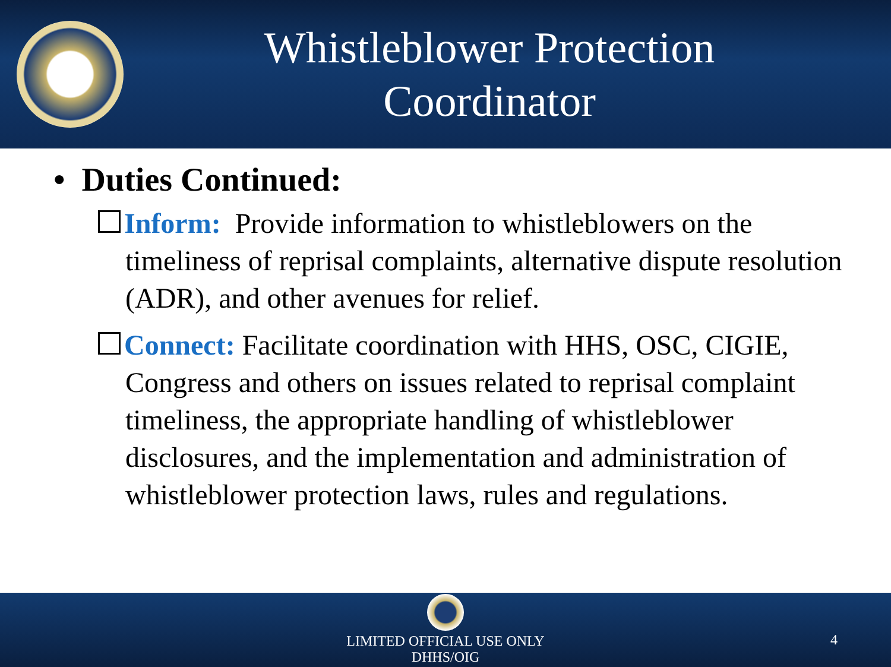Whistleblower Protection
Coordinator
• Duties Continued:
Inform: Provide information to whistleblowers on the timeliness of reprisal complaints, alternative dispute resolution (ADR), and other avenues for relief.
Connect: Facilitate coordination with HHS, OSC, CIGIE, Congress and others on issues related to reprisal complaint timeliness, the appropriate handling of whistleblower disclosures, and the implementation and administration of whistleblower protection laws, rules and regulations.
LIMITED OFFICIAL USE ONLY
DHHS/OIG
4